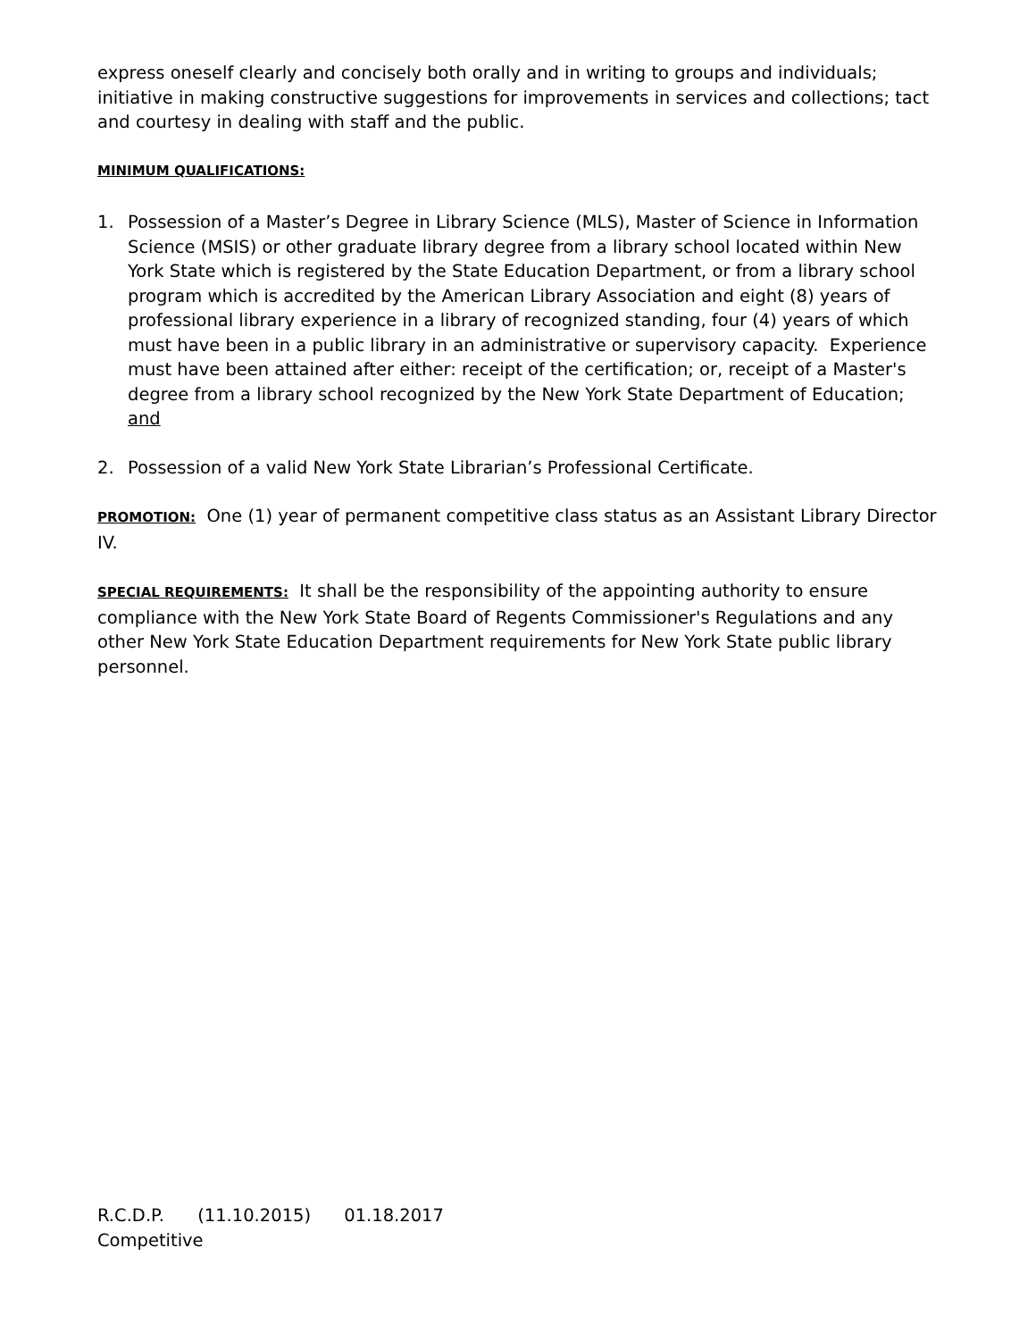express oneself clearly and concisely both orally and in writing to groups and individuals; initiative in making constructive suggestions for improvements in services and collections; tact and courtesy in dealing with staff and the public.
MINIMUM QUALIFICATIONS:
1. Possession of a Master’s Degree in Library Science (MLS), Master of Science in Information Science (MSIS) or other graduate library degree from a library school located within New York State which is registered by the State Education Department, or from a library school program which is accredited by the American Library Association and eight (8) years of professional library experience in a library of recognized standing, four (4) years of which must have been in a public library in an administrative or supervisory capacity. Experience must have been attained after either: receipt of the certification; or, receipt of a Master's degree from a library school recognized by the New York State Department of Education; and
2. Possession of a valid New York State Librarian’s Professional Certificate.
PROMOTION: One (1) year of permanent competitive class status as an Assistant Library Director IV.
SPECIAL REQUIREMENTS: It shall be the responsibility of the appointing authority to ensure compliance with the New York State Board of Regents Commissioner's Regulations and any other New York State Education Department requirements for New York State public library personnel.
R.C.D.P. (11.10.2015) 01.18.2017
Competitive